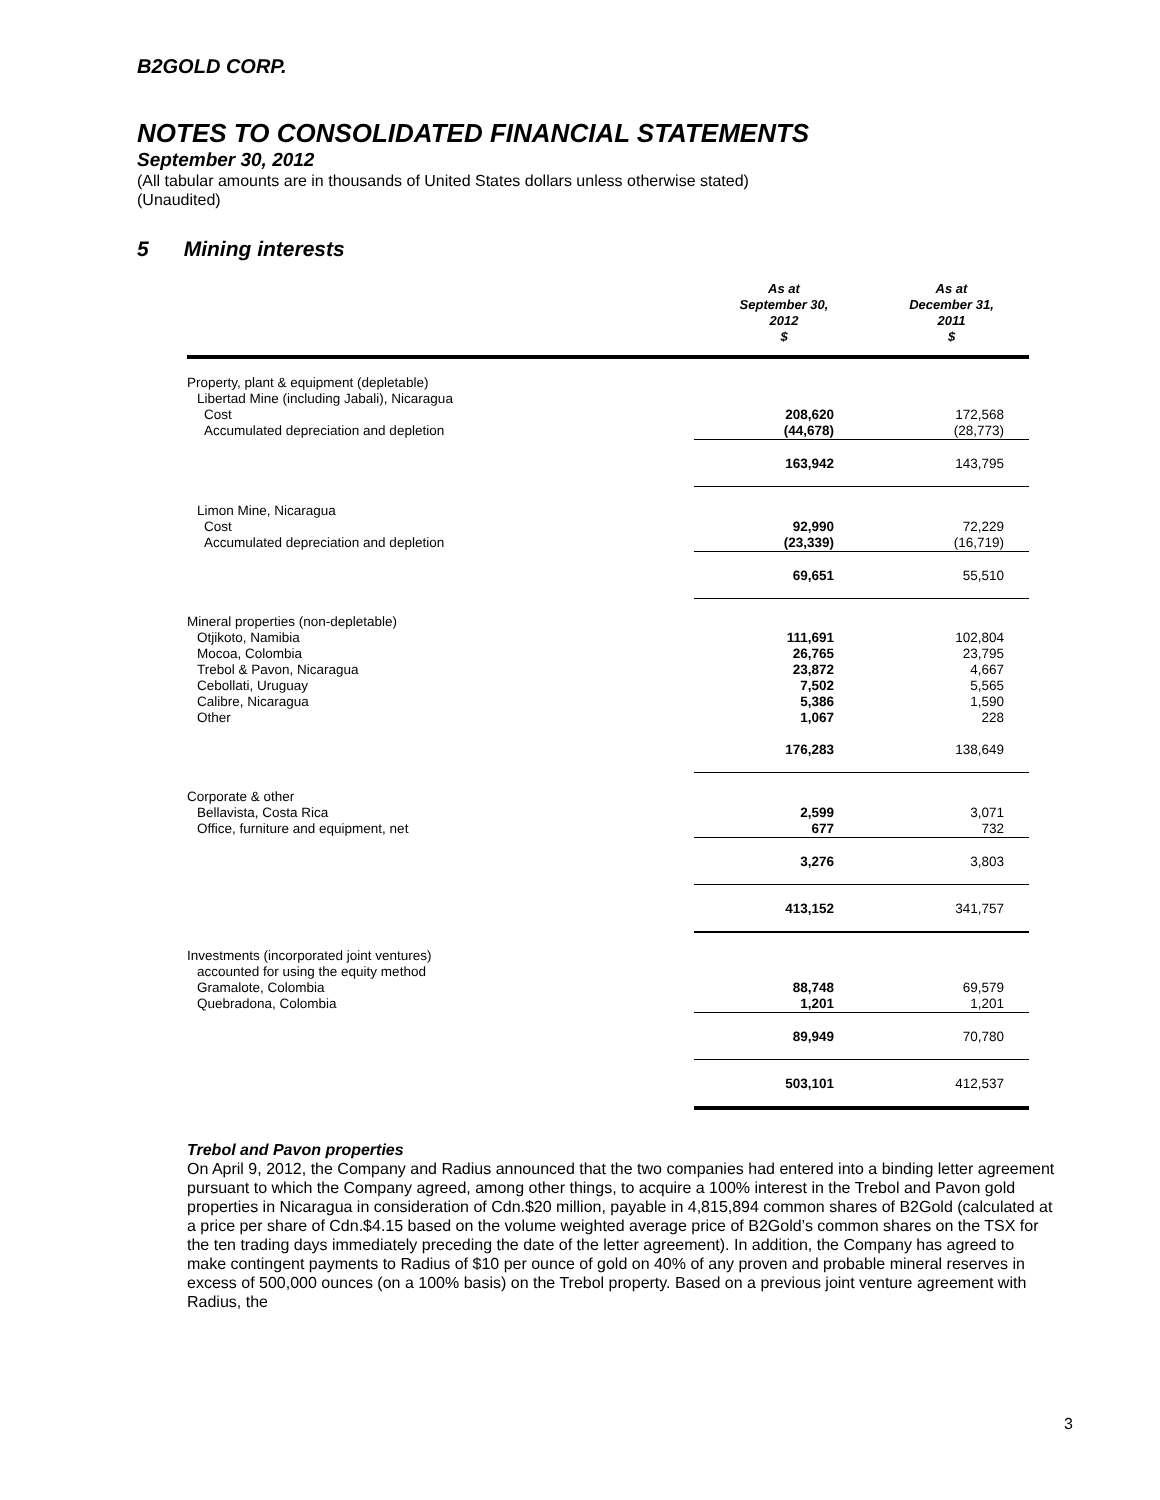B2GOLD CORP.
NOTES TO CONSOLIDATED FINANCIAL STATEMENTS
September 30, 2012
(All tabular amounts are in thousands of United States dollars unless otherwise stated)
(Unaudited)
5 Mining interests
| | As at September 30, 2012 $ | As at December 31, 2011 $ |
| --- | --- | --- |
| Property, plant & equipment (depletable) | | |
| Libertad Mine (including Jabali), Nicaragua | | |
| Cost | 208,620 | 172,568 |
| Accumulated depreciation and depletion | (44,678) | (28,773) |
| | 163,942 | 143,795 |
| Limon Mine, Nicaragua | | |
| Cost | 92,990 | 72,229 |
| Accumulated depreciation and depletion | (23,339) | (16,719) |
| | 69,651 | 55,510 |
| Mineral properties (non-depletable) | | |
| Otjikoto, Namibia | 111,691 | 102,804 |
| Mocoa, Colombia | 26,765 | 23,795 |
| Trebol & Pavon, Nicaragua | 23,872 | 4,667 |
| Cebollati, Uruguay | 7,502 | 5,565 |
| Calibre, Nicaragua | 5,386 | 1,590 |
| Other | 1,067 | 228 |
| | 176,283 | 138,649 |
| Corporate & other | | |
| Bellavista, Costa Rica | 2,599 | 3,071 |
| Office, furniture and equipment, net | 677 | 732 |
| | 3,276 | 3,803 |
| | 413,152 | 341,757 |
| Investments (incorporated joint ventures) | | |
| accounted for using the equity method | | |
| Gramalote, Colombia | 88,748 | 69,579 |
| Quebradona, Colombia | 1,201 | 1,201 |
| | 89,949 | 70,780 |
| | 503,101 | 412,537 |
Trebol and Pavon properties
On April 9, 2012, the Company and Radius announced that the two companies had entered into a binding letter agreement pursuant to which the Company agreed, among other things, to acquire a 100% interest in the Trebol and Pavon gold properties in Nicaragua in consideration of Cdn.$20 million, payable in 4,815,894 common shares of B2Gold (calculated at a price per share of Cdn.$4.15 based on the volume weighted average price of B2Gold’s common shares on the TSX for the ten trading days immediately preceding the date of the letter agreement). In addition, the Company has agreed to make contingent payments to Radius of $10 per ounce of gold on 40% of any proven and probable mineral reserves in excess of 500,000 ounces (on a 100% basis) on the Trebol property. Based on a previous joint venture agreement with Radius, the
3